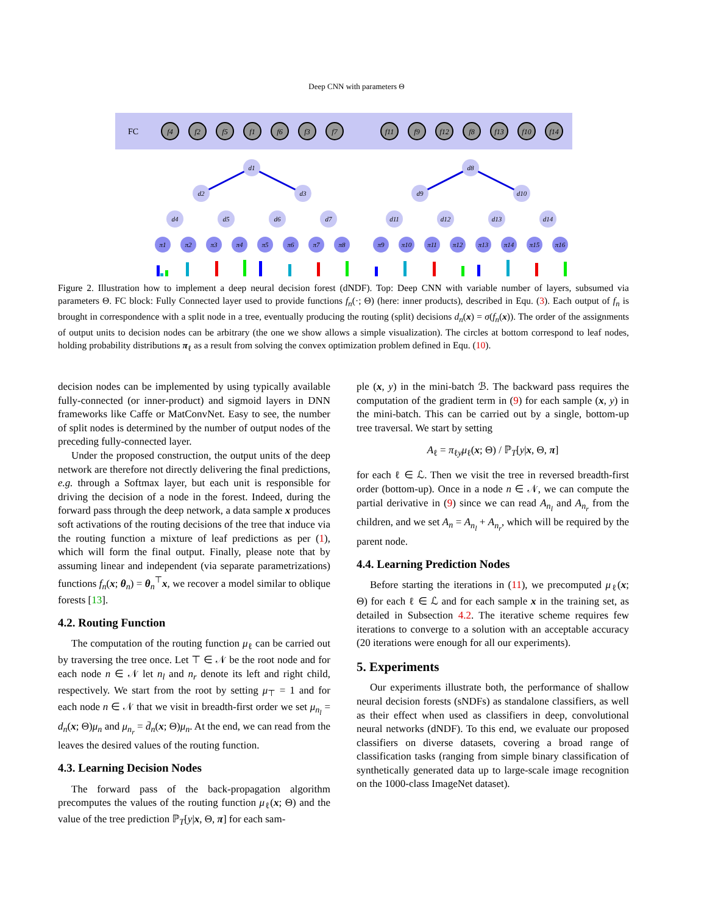Deep CNN with parameters Θ
FC
f4
f2
f5
f1
f6
f3
f7
f11
f9
f12
f8
f13
f10
f14
d1
d2
d3
d4
d5
d6
d7
d8
d9
d10
d11
d12
d13
d14
π1
π2
π3
π4
π5
π6
π7
π8
π9
π10
π11
π12
π13
π14
π15
π16
Figure 2. Illustration how to implement a deep neural decision forest (dNDF). Top: Deep CNN with variable number of layers, subsumed via parameters Θ. FC block: Fully Connected layer used to provide functions f<sub>n</sub>(·; Θ) (here: inner products), described in Equ. (3). Each output of f<sub>n</sub> is brought in correspondence with a split node in a tree, eventually producing the routing (split) decisions d<sub>n</sub>(x) = σ(f<sub>n</sub>(x)). The order of the assignments of output units to decision nodes can be arbitrary (the one we show allows a simple visualization). The circles at bottom correspond to leaf nodes, holding probability distributions π<sub>ℓ</sub> as a result from solving the convex optimization problem defined in Equ. (10).
decision nodes can be implemented by using typically available fully-connected (or inner-product) and sigmoid layers in DNN frameworks like Caffe or MatConvNet. Easy to see, the number of split nodes is determined by the number of output nodes of the preceding fully-connected layer.
Under the proposed construction, the output units of the deep network are therefore not directly delivering the final predictions, e.g. through a Softmax layer, but each unit is responsible for driving the decision of a node in the forest. Indeed, during the forward pass through the deep network, a data sample x produces soft activations of the routing decisions of the tree that induce via the routing function a mixture of leaf predictions as per (1), which will form the final output. Finally, please note that by assuming linear and independent (via separate parametrizations) functions f<sub>n</sub>(x; θ<sub>n</sub>) = θ<sub>n</sub><sup>⊤</sup>x, we recover a model similar to oblique forests [13].
4.2. Routing Function
The computation of the routing function μ<sub>ℓ</sub> can be carried out by traversing the tree once. Let ⊤ ∈ 𝒩 be the root node and for each node n ∈ 𝒩 let n<sub>l</sub> and n<sub>r</sub> denote its left and right child, respectively. We start from the root by setting μ<sub>⊤</sub> = 1 and for each node n ∈ 𝒩 that we visit in breadth-first order we set μ<sub>n<sub>l</sub></sub> = d<sub>n</sub>(x; Θ)μ<sub>n</sub> and μ<sub>n<sub>r</sub></sub> = d̄<sub>n</sub>(x; Θ)μ<sub>n</sub>. At the end, we can read from the leaves the desired values of the routing function.
4.3. Learning Decision Nodes
The forward pass of the back-propagation algorithm precomputes the values of the routing function μ<sub>ℓ</sub>(x; Θ) and the value of the tree prediction ℙ<sub>T</sub>[y|x, Θ, π] for each sam-
ple (x, y) in the mini-batch ℬ. The backward pass requires the computation of the gradient term in (9) for each sample (x, y) in the mini-batch. This can be carried out by a single, bottom-up tree traversal. We start by setting
A<sub>ℓ</sub> = π<sub>ℓy</sub>μ<sub>ℓ</sub>(x; Θ) / ℙ<sub>T</sub>[y|x, Θ, π]
for each ℓ ∈ ℒ. Then we visit the tree in reversed breadth-first order (bottom-up). Once in a node n ∈ 𝒩, we can compute the partial derivative in (9) since we can read A<sub>n<sub>l</sub></sub> and A<sub>n<sub>r</sub></sub> from the children, and we set A<sub>n</sub> = A<sub>n<sub>l</sub></sub> + A<sub>n<sub>r</sub></sub>, which will be required by the parent node.
4.4. Learning Prediction Nodes
Before starting the iterations in (11), we precomputed μ<sub>ℓ</sub>(x; Θ) for each ℓ ∈ ℒ and for each sample x in the training set, as detailed in Subsection 4.2. The iterative scheme requires few iterations to converge to a solution with an acceptable accuracy (20 iterations were enough for all our experiments).
5. Experiments
Our experiments illustrate both, the performance of shallow neural decision forests (sNDFs) as standalone classifiers, as well as their effect when used as classifiers in deep, convolutional neural networks (dNDF). To this end, we evaluate our proposed classifiers on diverse datasets, covering a broad range of classification tasks (ranging from simple binary classification of synthetically generated data up to large-scale image recognition on the 1000-class ImageNet dataset).